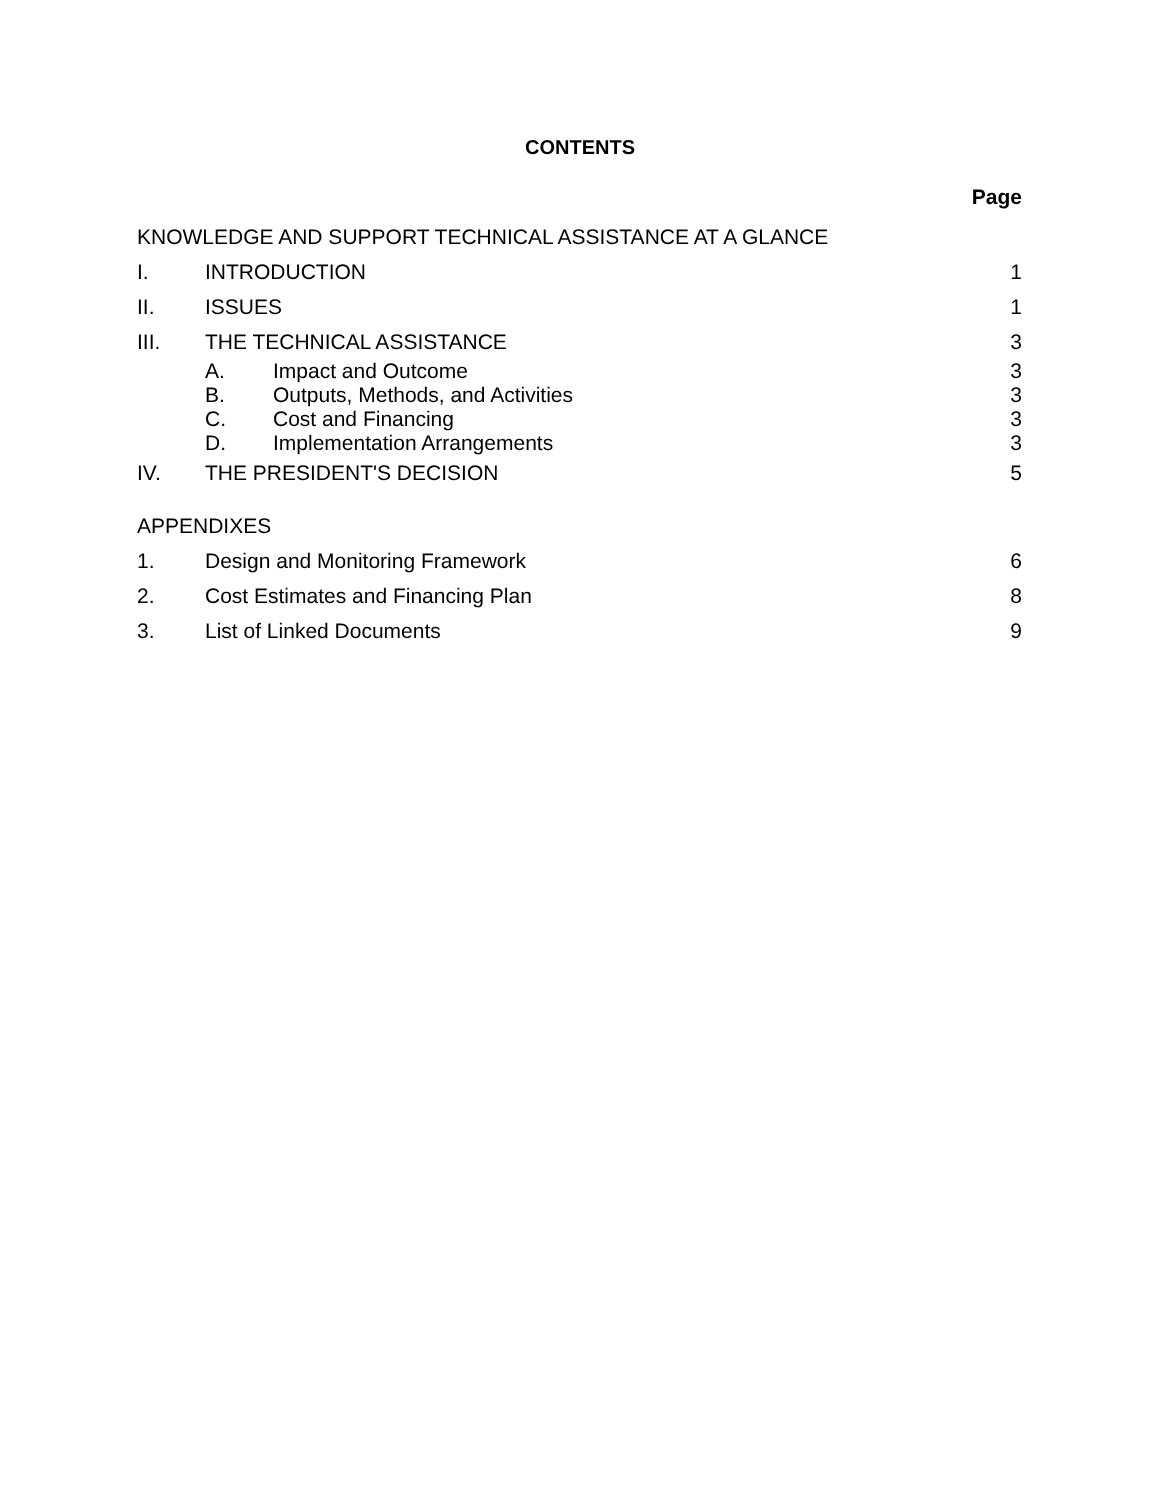CONTENTS
Page
KNOWLEDGE AND SUPPORT TECHNICAL ASSISTANCE AT A GLANCE
I. INTRODUCTION 1
II. ISSUES 1
III. THE TECHNICAL ASSISTANCE 3
A. Impact and Outcome 3
B. Outputs, Methods, and Activities 3
C. Cost and Financing 3
D. Implementation Arrangements 3
IV. THE PRESIDENT'S DECISION 5
APPENDIXES
1. Design and Monitoring Framework 6
2. Cost Estimates and Financing Plan 8
3. List of Linked Documents 9